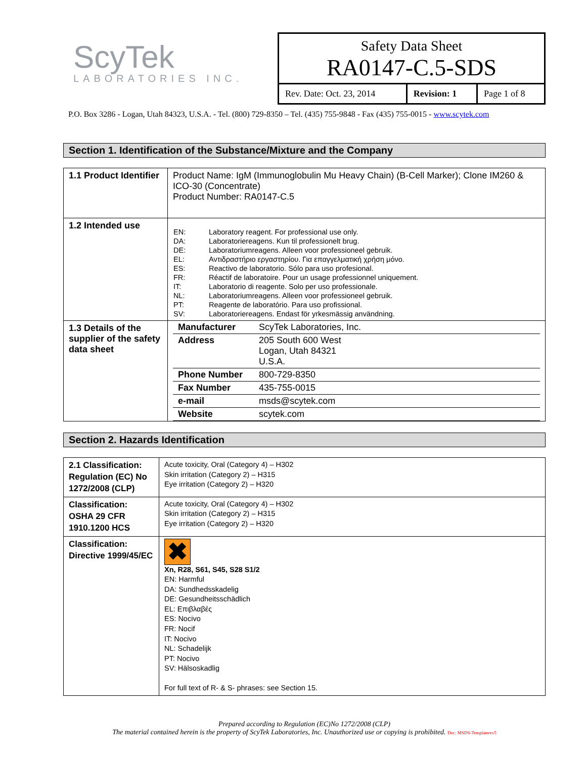ScyTek
LABORATORIES INC.
Safety Data Sheet
RA0147-C.5-SDS
| Rev. Date: Oct. 23, 2014 | Revision: 1 | Page 1 of 8 |
P.O. Box 3286 - Logan, Utah 84323, U.S.A. - Tel. (800) 729-8350 – Tel. (435) 755-9848 - Fax (435) 755-0015 - www.scytek.com
Section 1. Identification of the Substance/Mixture and the Company
| 1.1 Product Identifier | Product Name: IgM (Immunoglobulin Mu Heavy Chain) (B-Cell Marker); Clone IM260 & ICO-30 (Concentrate) Product Number: RA0147-C.5 |
| 1.2 Intended use | / EN: / Laboratory reagent. For professional use only. / / DA: / Laboratoriereagens. Kun til professionelt brug. / / DE: / Laboratoriumreagens. Alleen voor professioneel gebruik. / / EL: / Αντιδραστήριο εργαστηρίου. Για επαγγελματική χρήση μόνο. / / ES: / Reactivo de laboratorio. Sólo para uso profesional. / / FR: / Réactif de laboratoire. Pour un usage professionnel uniquement. / / IT: / Laboratorio di reagente. Solo per uso professionale. / / NL: / Laboratoriumreagens. Alleen voor professioneel gebruik. / / PT: / Reagente de laboratório. Para uso profissional. / / SV: / Laboratoriereagens. Endast för yrkesmässig användning. / |
| 1.3 Details of the supplier of the safety data sheet | / Manufacturer / ScyTek Laboratories, Inc. / / Address / 205 South 600 West Logan, Utah 84321 U.S.A. / / Phone Number / 800-729-8350 / / Fax Number / 435-755-0015 / / e-mail / msds@scytek.com / / Website / scytek.com / |
Section 2. Hazards Identification
| 2.1 Classification: Regulation (EC) No 1272/2008 (CLP) | Acute toxicity, Oral (Category 4) – H302 Skin irritation (Category 2) – H315 Eye irritation (Category 2) – H320 |
| Classification: OSHA 29 CFR 1910.1200 HCS | Acute toxicity, Oral (Category 4) – H302 Skin irritation (Category 2) – H315 Eye irritation (Category 2) – H320 |
| Classification: Directive 1999/45/EC | ✖ Xn, R28, S61, S45, S28 S1/2 EN: Harmful DA: Sundhedsskadelig DE: Gesundheitsschädlich EL: Επιβλαβές ES: Nocivo FR: Nocif IT: Nocivo NL: Schadelijk PT: Nocivo SV: Hälsoskadlig For full text of R- & S- phrases: see Section 15. |
Prepared according to Regulation (EC)No 1272/2008 (CLP)
The material contained herein is the property of ScyTek Laboratories, Inc. Unauthorized use or copying is prohibited. Doc: MSDS-Templaterev5